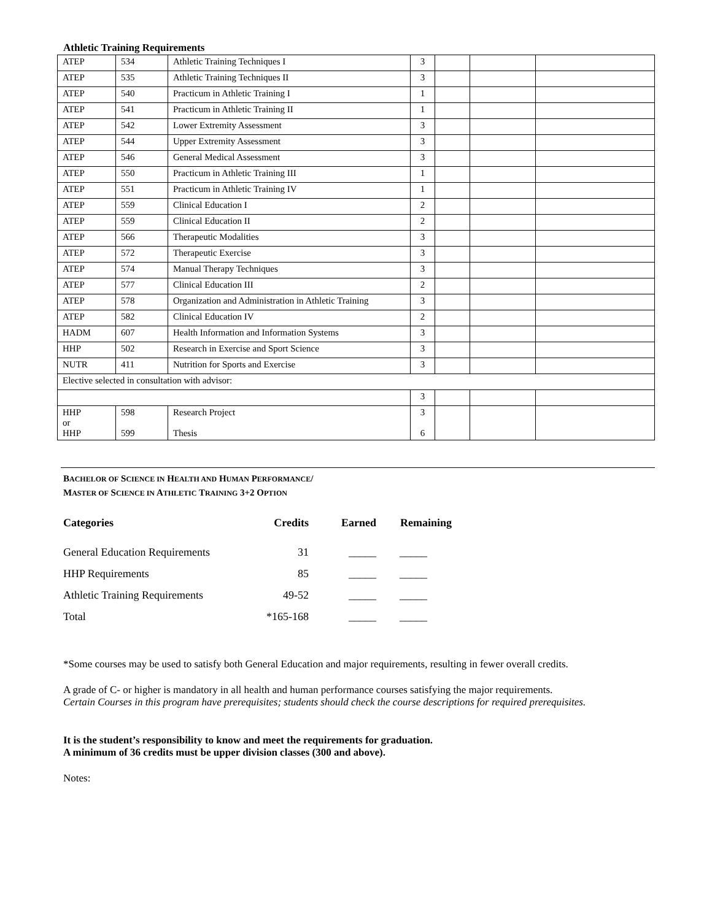Athletic Training Requirements
| ATEP | 534 | Athletic Training Techniques I | 3 | | | |
| ATEP | 535 | Athletic Training Techniques II | 3 | | | |
| ATEP | 540 | Practicum in Athletic Training I | 1 | | | |
| ATEP | 541 | Practicum in Athletic Training II | 1 | | | |
| ATEP | 542 | Lower Extremity Assessment | 3 | | | |
| ATEP | 544 | Upper Extremity Assessment | 3 | | | |
| ATEP | 546 | General Medical Assessment | 3 | | | |
| ATEP | 550 | Practicum in Athletic Training III | 1 | | | |
| ATEP | 551 | Practicum in Athletic Training IV | 1 | | | |
| ATEP | 559 | Clinical Education I | 2 | | | |
| ATEP | 559 | Clinical Education II | 2 | | | |
| ATEP | 566 | Therapeutic Modalities | 3 | | | |
| ATEP | 572 | Therapeutic Exercise | 3 | | | |
| ATEP | 574 | Manual Therapy Techniques | 3 | | | |
| ATEP | 577 | Clinical Education III | 2 | | | |
| ATEP | 578 | Organization and Administration in Athletic Training | 3 | | | |
| ATEP | 582 | Clinical Education IV | 2 | | | |
| HADM | 607 | Health Information and Information Systems | 3 | | | |
| HHP | 502 | Research in Exercise and Sport Science | 3 | | | |
| NUTR | 411 | Nutrition for Sports and Exercise | 3 | | | |
| Elective selected in consultation with advisor: | | | | | | |
| | | | 3 | | | |
| HHP or HHP | 598 599 | Research Project Thesis | 3 6 | | | |
BACHELOR OF SCIENCE IN HEALTH AND HUMAN PERFORMANCE/
MASTER OF SCIENCE IN ATHLETIC TRAINING 3+2 OPTION
| Categories | Credits | Earned | Remaining |
| --- | --- | --- | --- |
| General Education Requirements | 31 | _____ | _____ |
| HHP Requirements | 85 | _____ | _____ |
| Athletic Training Requirements | 49-52 | _____ | _____ |
| Total | *165-168 | _____ | _____ |
*Some courses may be used to satisfy both General Education and major requirements, resulting in fewer overall credits.
A grade of C- or higher is mandatory in all health and human performance courses satisfying the major requirements.
Certain Courses in this program have prerequisites; students should check the course descriptions for required prerequisites.
It is the student’s responsibility to know and meet the requirements for graduation.
A minimum of 36 credits must be upper division classes (300 and above).
Notes: